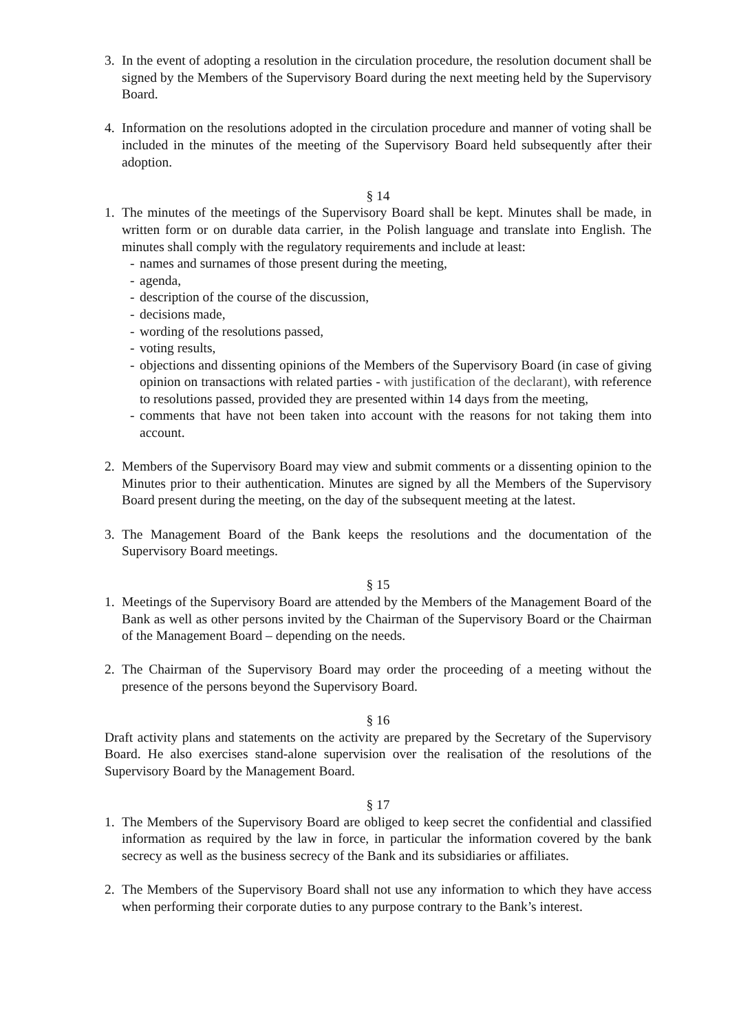3. In the event of adopting a resolution in the circulation procedure, the resolution document shall be signed by the Members of the Supervisory Board during the next meeting held by the Supervisory Board.
4. Information on the resolutions adopted in the circulation procedure and manner of voting shall be included in the minutes of the meeting of the Supervisory Board held subsequently after their adoption.
§ 14
1. The minutes of the meetings of the Supervisory Board shall be kept. Minutes shall be made, in written form or on durable data carrier, in the Polish language and translate into English. The minutes shall comply with the regulatory requirements and include at least:
- names and surnames of those present during the meeting,
- agenda,
- description of the course of the discussion,
- decisions made,
- wording of the resolutions passed,
- voting results,
- objections and dissenting opinions of the Members of the Supervisory Board (in case of giving opinion on transactions with related parties - with justification of the declarant), with reference to resolutions passed, provided they are presented within 14 days from the meeting,
- comments that have not been taken into account with the reasons for not taking them into account.
2. Members of the Supervisory Board may view and submit comments or a dissenting opinion to the Minutes prior to their authentication. Minutes are signed by all the Members of the Supervisory Board present during the meeting, on the day of the subsequent meeting at the latest.
3. The Management Board of the Bank keeps the resolutions and the documentation of the Supervisory Board meetings.
§ 15
1. Meetings of the Supervisory Board are attended by the Members of the Management Board of the Bank as well as other persons invited by the Chairman of the Supervisory Board or the Chairman of the Management Board – depending on the needs.
2. The Chairman of the Supervisory Board may order the proceeding of a meeting without the presence of the persons beyond the Supervisory Board.
§ 16
Draft activity plans and statements on the activity are prepared by the Secretary of the Supervisory Board. He also exercises stand-alone supervision over the realisation of the resolutions of the Supervisory Board by the Management Board.
§ 17
1. The Members of the Supervisory Board are obliged to keep secret the confidential and classified information as required by the law in force, in particular the information covered by the bank secrecy as well as the business secrecy of the Bank and its subsidiaries or affiliates.
2. The Members of the Supervisory Board shall not use any information to which they have access when performing their corporate duties to any purpose contrary to the Bank’s interest.